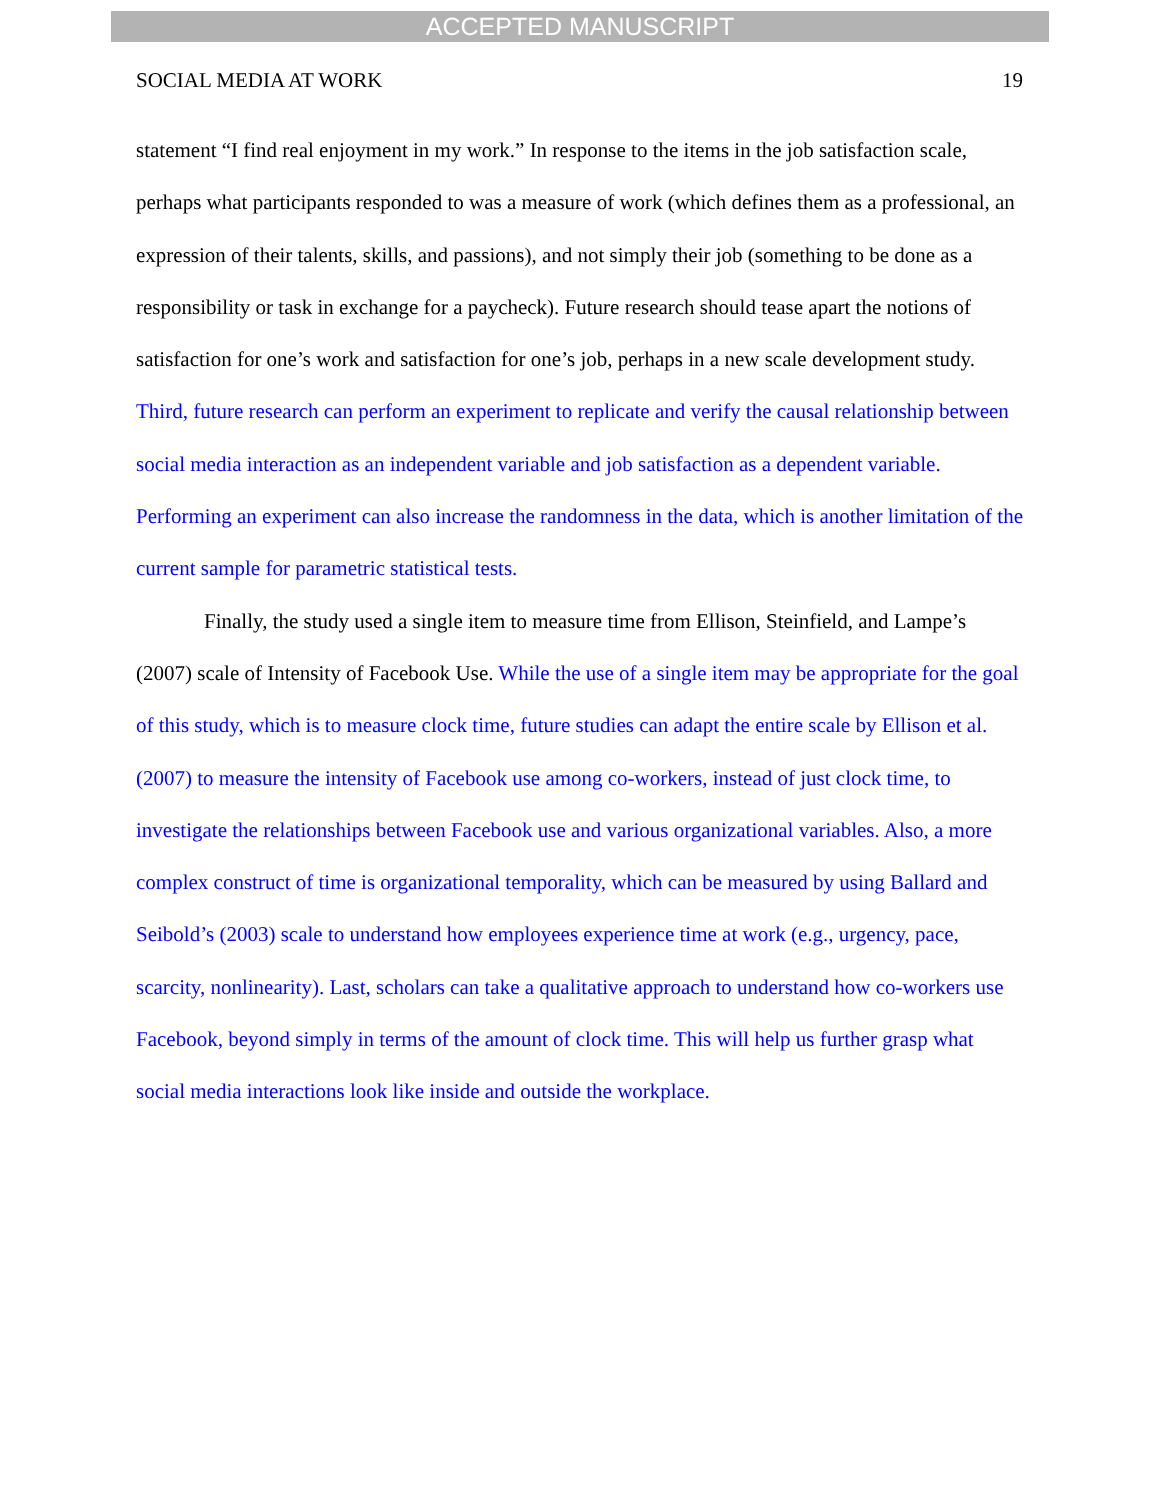ACCEPTED MANUSCRIPT
SOCIAL MEDIA AT WORK 19
statement “I find real enjoyment in my work.” In response to the items in the job satisfaction scale, perhaps what participants responded to was a measure of work (which defines them as a professional, an expression of their talents, skills, and passions), and not simply their job (something to be done as a responsibility or task in exchange for a paycheck). Future research should tease apart the notions of satisfaction for one’s work and satisfaction for one’s job, perhaps in a new scale development study. Third, future research can perform an experiment to replicate and verify the causal relationship between social media interaction as an independent variable and job satisfaction as a dependent variable. Performing an experiment can also increase the randomness in the data, which is another limitation of the current sample for parametric statistical tests.
Finally, the study used a single item to measure time from Ellison, Steinfield, and Lampe’s (2007) scale of Intensity of Facebook Use. While the use of a single item may be appropriate for the goal of this study, which is to measure clock time, future studies can adapt the entire scale by Ellison et al. (2007) to measure the intensity of Facebook use among co-workers, instead of just clock time, to investigate the relationships between Facebook use and various organizational variables. Also, a more complex construct of time is organizational temporality, which can be measured by using Ballard and Seibold’s (2003) scale to understand how employees experience time at work (e.g., urgency, pace, scarcity, nonlinearity). Last, scholars can take a qualitative approach to understand how co-workers use Facebook, beyond simply in terms of the amount of clock time. This will help us further grasp what social media interactions look like inside and outside the workplace.